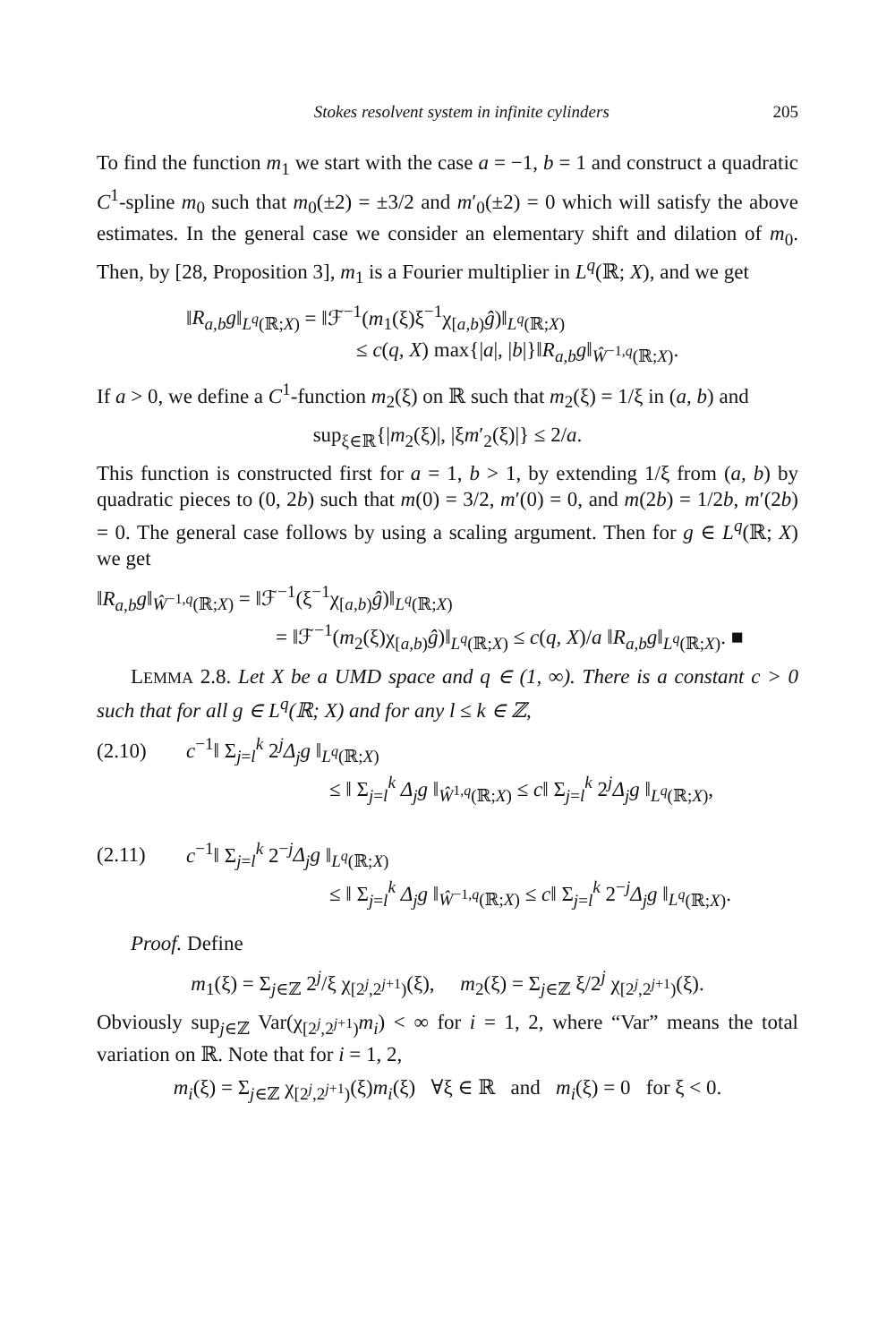Stokes resolvent system in infinite cylinders 205
To find the function m<sub>1</sub> we start with the case a = −1, b = 1 and construct a quadratic C<sup>1</sup>-spline m<sub>0</sub> such that m<sub>0</sub>(±2) = ±3/2 and m′<sub>0</sub>(±2) = 0 which will satisfy the above estimates. In the general case we consider an elementary shift and dilation of m<sub>0</sub>. Then, by [28, Proposition 3], m<sub>1</sub> is a Fourier multiplier in L<sup>q</sup>(ℝ; X), and we get
‖R<sub>a,b</sub>g‖<sub>L<sup>q</sup>(ℝ;X)</sub> = ‖ℱ<sup>−1</sup>(m<sub>1</sub>(ξ)ξ<sup>−1</sup>χ<sub>[a,b)</sub>ĝ)‖<sub>L<sup>q</sup>(ℝ;X)</sub>
≤ c(q, X) max{|a|, |b|}‖R<sub>a,b</sub>g‖<sub>Ŵ<sup>−1,q</sup>(ℝ;X)</sub>.
If a > 0, we define a C<sup>1</sup>-function m<sub>2</sub>(ξ) on ℝ such that m<sub>2</sub>(ξ) = 1/ξ in (a, b) and
sup<sub>ξ∈ℝ</sub>{|m<sub>2</sub>(ξ)|, |ξm′<sub>2</sub>(ξ)|} ≤ 2/a.
This function is constructed first for a = 1, b > 1, by extending 1/ξ from (a, b) by quadratic pieces to (0, 2b) such that m(0) = 3/2, m′(0) = 0, and m(2b) = 1/2b, m′(2b) = 0. The general case follows by using a scaling argument. Then for g ∈ L<sup>q</sup>(ℝ; X) we get
‖R<sub>a,b</sub>g‖<sub>Ŵ<sup>−1,q</sup>(ℝ;X)</sub> = ‖ℱ<sup>−1</sup>(ξ<sup>−1</sup>χ<sub>[a,b)</sub>ĝ)‖<sub>L<sup>q</sup>(ℝ;X)</sub>
= ‖ℱ<sup>−1</sup>(m<sub>2</sub>(ξ)χ<sub>[a,b)</sub>ĝ)‖<sub>L<sup>q</sup>(ℝ;X)</sub> ≤ c(q, X)/a ‖R<sub>a,b</sub>g‖<sub>L<sup>q</sup>(ℝ;X)</sub>. ■
LEMMA 2.8. Let X be a UMD space and q ∈ (1, ∞). There is a constant c > 0 such that for all g ∈ L<sup>q</sup>(ℝ; X) and for any l ≤ k ∈ ℤ,
(2.10) c<sup>−1</sup>‖ Σ<sub>j=l</sub><sup>k</sup> 2<sup>j</sup>Δ<sub>j</sub>g ‖<sub>L<sup>q</sup>(ℝ;X)</sub>
≤ ‖ Σ<sub>j=l</sub><sup>k</sup> Δ<sub>j</sub>g ‖<sub>Ŵ<sup>1,q</sup>(ℝ;X)</sub> ≤ c‖ Σ<sub>j=l</sub><sup>k</sup> 2<sup>j</sup>Δ<sub>j</sub>g ‖<sub>L<sup>q</sup>(ℝ;X)</sub>,
(2.11) c<sup>−1</sup>‖ Σ<sub>j=l</sub><sup>k</sup> 2<sup>−j</sup>Δ<sub>j</sub>g ‖<sub>L<sup>q</sup>(ℝ;X)</sub>
≤ ‖ Σ<sub>j=l</sub><sup>k</sup> Δ<sub>j</sub>g ‖<sub>Ŵ<sup>−1,q</sup>(ℝ;X)</sub> ≤ c‖ Σ<sub>j=l</sub><sup>k</sup> 2<sup>−j</sup>Δ<sub>j</sub>g ‖<sub>L<sup>q</sup>(ℝ;X)</sub>.
Proof. Define
m<sub>1</sub>(ξ) = Σ<sub>j∈ℤ</sub> 2<sup>j</sup>/ξ χ<sub>[2<sup>j</sup>,2<sup>j+1</sup>)</sub>(ξ), m<sub>2</sub>(ξ) = Σ<sub>j∈ℤ</sub> ξ/2<sup>j</sup> χ<sub>[2<sup>j</sup>,2<sup>j+1</sup>)</sub>(ξ).
Obviously sup<sub>j∈ℤ</sub> Var(χ<sub>[2<sup>j</sup>,2<sup>j+1</sup>)</sub>m<sub>i</sub>) < ∞ for i = 1, 2, where “Var” means the total variation on ℝ. Note that for i = 1, 2,
m<sub>i</sub>(ξ) = Σ<sub>j∈ℤ</sub> χ<sub>[2<sup>j</sup>,2<sup>j+1</sup>)</sub>(ξ)m<sub>i</sub>(ξ) ∀ξ ∈ ℝ and m<sub>i</sub>(ξ) = 0 for ξ < 0.